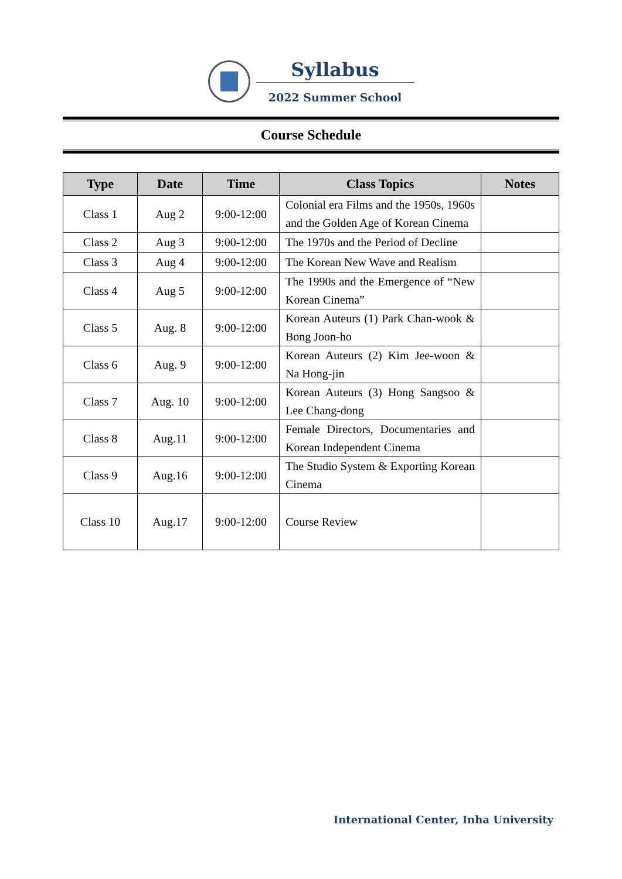Syllabus
2022 Summer School
Course Schedule
| Type | Date | Time | Class Topics | Notes |
| --- | --- | --- | --- | --- |
| Class 1 | Aug 2 | 9:00-12:00 | Colonial era Films and the 1950s, 1960s and the Golden Age of Korean Cinema | |
| Class 2 | Aug 3 | 9:00-12:00 | The 1970s and the Period of Decline | |
| Class 3 | Aug 4 | 9:00-12:00 | The Korean New Wave and Realism | |
| Class 4 | Aug 5 | 9:00-12:00 | The 1990s and the Emergence of “New Korean Cinema” | |
| Class 5 | Aug. 8 | 9:00-12:00 | Korean Auteurs (1) Park Chan-wook & Bong Joon-ho | |
| Class 6 | Aug. 9 | 9:00-12:00 | Korean Auteurs (2) Kim Jee-woon & Na Hong-jin | |
| Class 7 | Aug. 10 | 9:00-12:00 | Korean Auteurs (3) Hong Sangsoo & Lee Chang-dong | |
| Class 8 | Aug.11 | 9:00-12:00 | Female Directors, Documentaries and Korean Independent Cinema | |
| Class 9 | Aug.16 | 9:00-12:00 | The Studio System & Exporting Korean Cinema | |
| Class 10 | Aug.17 | 9:00-12:00 | Course Review | |
International Center, Inha University